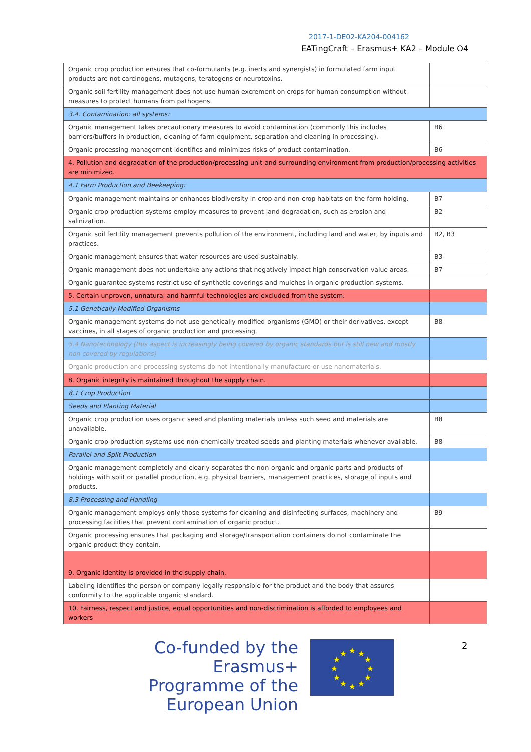2017-1-DE02-KA204-004162
EATingCraft – Erasmus+ KA2 – Module O4
| Organic crop production ensures that co-formulants (e.g. inerts and synergists) in formulated farm input products are not carcinogens, mutagens, teratogens or neurotoxins. | |
| Organic soil fertility management does not use human excrement on crops for human consumption without measures to protect humans from pathogens. | |
| 3.4. Contamination: all systems: | |
| Organic management takes precautionary measures to avoid contamination (commonly this includes barriers/buffers in production, cleaning of farm equipment, separation and cleaning in processing). | B6 |
| Organic processing management identifies and minimizes risks of product contamination. | B6 |
| 4. Pollution and degradation of the production/processing unit and surrounding environment from production/processing activities are minimized. | |
| 4.1 Farm Production and Beekeeping: | |
| Organic management maintains or enhances biodiversity in crop and non-crop habitats on the farm holding. | B7 |
| Organic crop production systems employ measures to prevent land degradation, such as erosion and salinization. | B2 |
| Organic soil fertility management prevents pollution of the environment, including land and water, by inputs and practices. | B2, B3 |
| Organic management ensures that water resources are used sustainably. | B3 |
| Organic management does not undertake any actions that negatively impact high conservation value areas. | B7 |
| Organic guarantee systems restrict use of synthetic coverings and mulches in organic production systems. | |
| 5. Certain unproven, unnatural and harmful technologies are excluded from the system. | |
| 5.1 Genetically Modified Organisms | |
| Organic management systems do not use genetically modified organisms (GMO) or their derivatives, except vaccines, in all stages of organic production and processing. | B8 |
| 5.4 Nanotechnology (this aspect is increasingly being covered by organic standards but is still new and mostly non covered by regulations) | |
| Organic production and processing systems do not intentionally manufacture or use nanomaterials. | |
| 8. Organic integrity is maintained throughout the supply chain. | |
| 8.1 Crop Production | |
| Seeds and Planting Material | |
| Organic crop production uses organic seed and planting materials unless such seed and materials are unavailable. | B8 |
| Organic crop production systems use non-chemically treated seeds and planting materials whenever available. | B8 |
| Parallel and Split Production | |
| Organic management completely and clearly separates the non-organic and organic parts and products of holdings with split or parallel production, e.g. physical barriers, management practices, storage of inputs and products. | |
| 8.3 Processing and Handling | |
| Organic management employs only those systems for cleaning and disinfecting surfaces, machinery and processing facilities that prevent contamination of organic product. | B9 |
| Organic processing ensures that packaging and storage/transportation containers do not contaminate the organic product they contain. | |
| 9. Organic identity is provided in the supply chain. | |
| Labeling identifies the person or company legally responsible for the product and the body that assures conformity to the applicable organic standard. | |
| 10. Fairness, respect and justice, equal opportunities and non-discrimination is afforded to employees and workers | |
Co-funded by the Erasmus+ Programme of the European Union
★
★
★
★
★
★
★
★
★
★
★
★
2